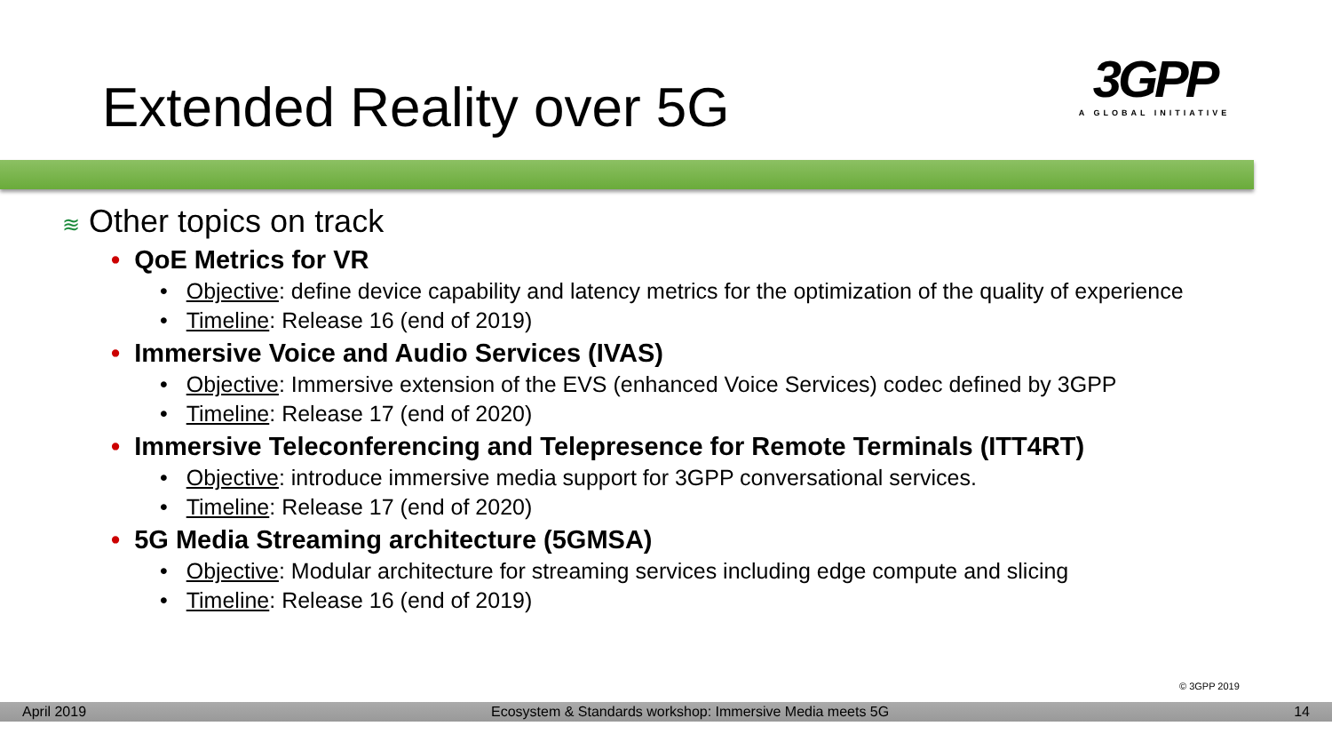Extended Reality over 5G
3GPP
A GLOBAL INITIATIVE
≋ Other topics on track
• QoE Metrics for VR
• Objective: define device capability and latency metrics for the optimization of the quality of experience
• Timeline: Release 16 (end of 2019)
• Immersive Voice and Audio Services (IVAS)
• Objective: Immersive extension of the EVS (enhanced Voice Services) codec defined by 3GPP
• Timeline: Release 17 (end of 2020)
• Immersive Teleconferencing and Telepresence for Remote Terminals (ITT4RT)
• Objective: introduce immersive media support for 3GPP conversational services.
• Timeline: Release 17 (end of 2020)
• 5G Media Streaming architecture (5GMSA)
• Objective: Modular architecture for streaming services including edge compute and slicing
• Timeline: Release 16 (end of 2019)
© 3GPP 2019
April 2019 Ecosystem & Standards workshop: Immersive Media meets 5G 14